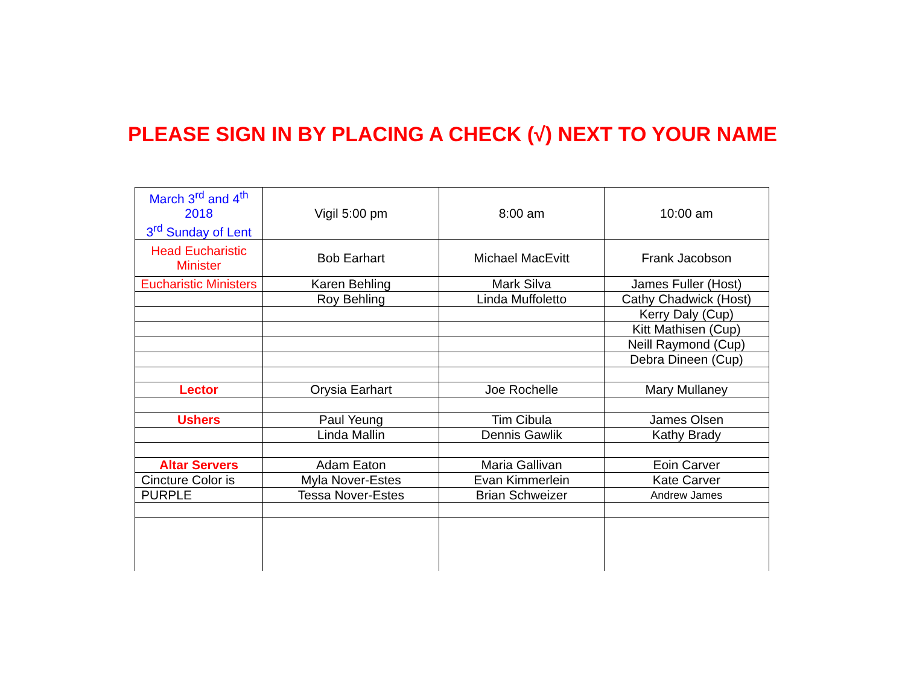PLEASE SIGN IN BY PLACING A CHECK (√) NEXT TO YOUR NAME
| March 3<sup>rd</sup> and 4<sup>th</sup> 2018 3<sup>rd</sup> Sunday of Lent | Vigil 5:00 pm | 8:00 am | 10:00 am |
| Head Eucharistic Minister | Bob Earhart | Michael MacEvitt | Frank Jacobson |
| Eucharistic Ministers | Karen Behling | Mark Silva | James Fuller (Host) |
| | Roy Behling | Linda Muffoletto | Cathy Chadwick (Host) |
| | | | Kerry Daly (Cup) |
| | | | Kitt Mathisen (Cup) |
| | | | Neill Raymond (Cup) |
| | | | Debra Dineen (Cup) |
| Lector | Orysia Earhart | Joe Rochelle | Mary Mullaney |
| Ushers | Paul Yeung | Tim Cibula | James Olsen |
| | Linda Mallin | Dennis Gawlik | Kathy Brady |
| Altar Servers | Adam Eaton | Maria Gallivan | Eoin Carver |
| Cincture Color is | Myla Nover-Estes | Evan Kimmerlein | Kate Carver |
| PURPLE | Tessa Nover-Estes | Brian Schweizer | Andrew James |